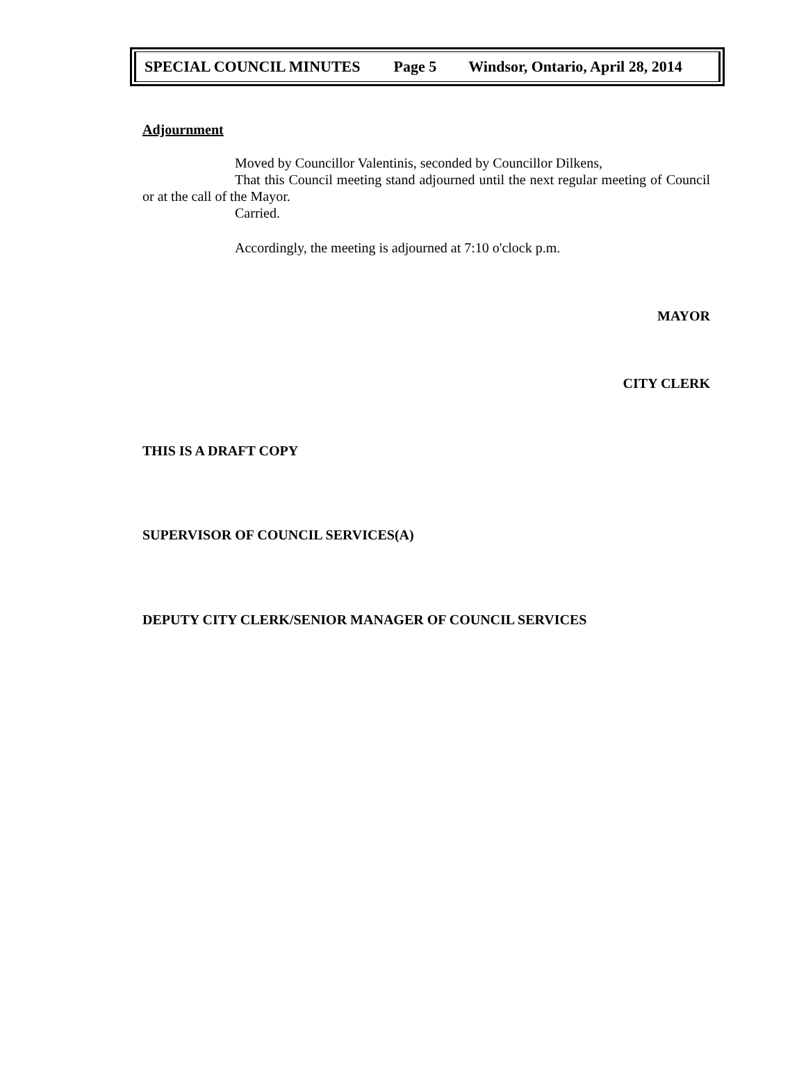SPECIAL COUNCIL MINUTES Page 5 Windsor, Ontario, April 28, 2014
Adjournment
Moved by Councillor Valentinis, seconded by Councillor Dilkens,
That this Council meeting stand adjourned until the next regular meeting of Council or at the call of the Mayor.
Carried.
Accordingly, the meeting is adjourned at 7:10 o'clock p.m.
MAYOR
CITY CLERK
THIS IS A DRAFT COPY
SUPERVISOR OF COUNCIL SERVICES(A)
DEPUTY CITY CLERK/SENIOR MANAGER OF COUNCIL SERVICES